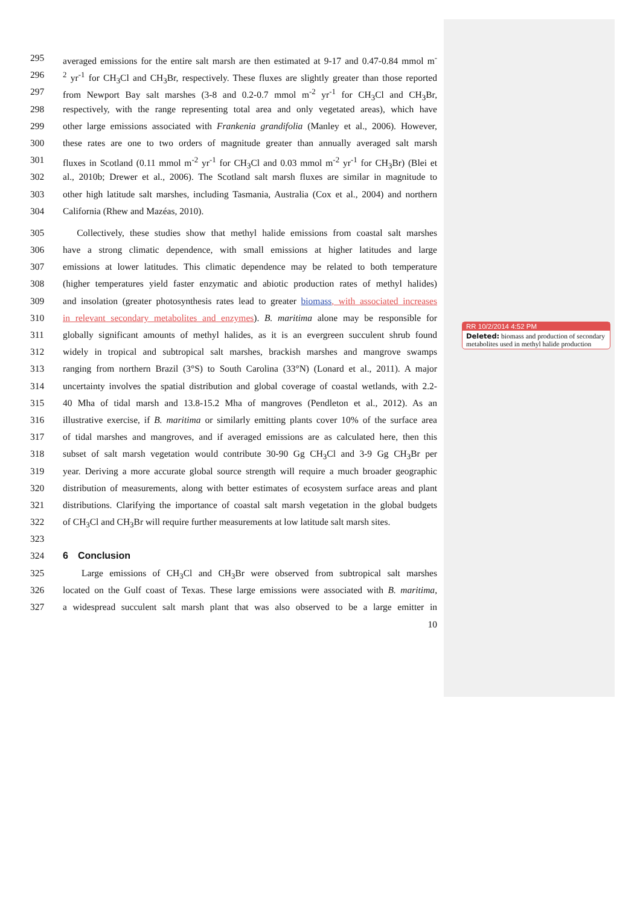295 averaged emissions for the entire salt marsh are then estimated at 9-17 and 0.47-0.84 mmol m<sup>-</sup>
296<sup>2</sup> yr<sup>-1</sup> for CH<sub>3</sub>Cl and CH<sub>3</sub>Br, respectively. These fluxes are slightly greater than those reported
297 from Newport Bay salt marshes (3-8 and 0.2-0.7 mmol m<sup>-2</sup> yr<sup>-1</sup> for CH<sub>3</sub>Cl and CH<sub>3</sub>Br,
298 respectively, with the range representing total area and only vegetated areas), which have
299 other large emissions associated with Frankenia grandifolia (Manley et al., 2006). However,
300 these rates are one to two orders of magnitude greater than annually averaged salt marsh
301 fluxes in Scotland (0.11 mmol m<sup>-2</sup> yr<sup>-1</sup> for CH<sub>3</sub>Cl and 0.03 mmol m<sup>-2</sup> yr<sup>-1</sup> for CH<sub>3</sub>Br) (Blei et
302 al., 2010b; Drewer et al., 2006). The Scotland salt marsh fluxes are similar in magnitude to
303 other high latitude salt marshes, including Tasmania, Australia (Cox et al., 2004) and northern
304 California (Rhew and Mazéas, 2010).
305  Collectively, these studies show that methyl halide emissions from coastal salt marshes
306 have a strong climatic dependence, with small emissions at higher latitudes and large
307 emissions at lower latitudes. This climatic dependence may be related to both temperature
308 (higher temperatures yield faster enzymatic and abiotic production rates of methyl halides)
309 and insolation (greater photosynthesis rates lead to greater biomass, with associated increases
310 in relevant secondary metabolites and enzymes). B. maritima alone may be responsible for
311 globally significant amounts of methyl halides, as it is an evergreen succulent shrub found
312 widely in tropical and subtropical salt marshes, brackish marshes and mangrove swamps
313 ranging from northern Brazil (3°S) to South Carolina (33°N) (Lonard et al., 2011). A major
314 uncertainty involves the spatial distribution and global coverage of coastal wetlands, with 2.2-
315 40 Mha of tidal marsh and 13.8-15.2 Mha of mangroves (Pendleton et al., 2012). As an
316 illustrative exercise, if B. maritima or similarly emitting plants cover 10% of the surface area
317 of tidal marshes and mangroves, and if averaged emissions are as calculated here, then this
318 subset of salt marsh vegetation would contribute 30-90 Gg CH<sub>3</sub>Cl and 3-9 Gg CH<sub>3</sub>Br per
319 year. Deriving a more accurate global source strength will require a much broader geographic
320 distribution of measurements, along with better estimates of ecosystem surface areas and plant
321 distributions. Clarifying the importance of coastal salt marsh vegetation in the global budgets
322 of CH<sub>3</sub>Cl and CH<sub>3</sub>Br will require further measurements at low latitude salt marsh sites.
323
324 6 Conclusion
325  Large emissions of CH<sub>3</sub>Cl and CH<sub>3</sub>Br were observed from subtropical salt marshes
326 located on the Gulf coast of Texas. These large emissions were associated with B. maritima,
327 a widespread succulent salt marsh plant that was also observed to be a large emitter in
10
RR 10/2/2014 4:52 PM
Deleted: biomass and production of secondary metabolites used in methyl halide production